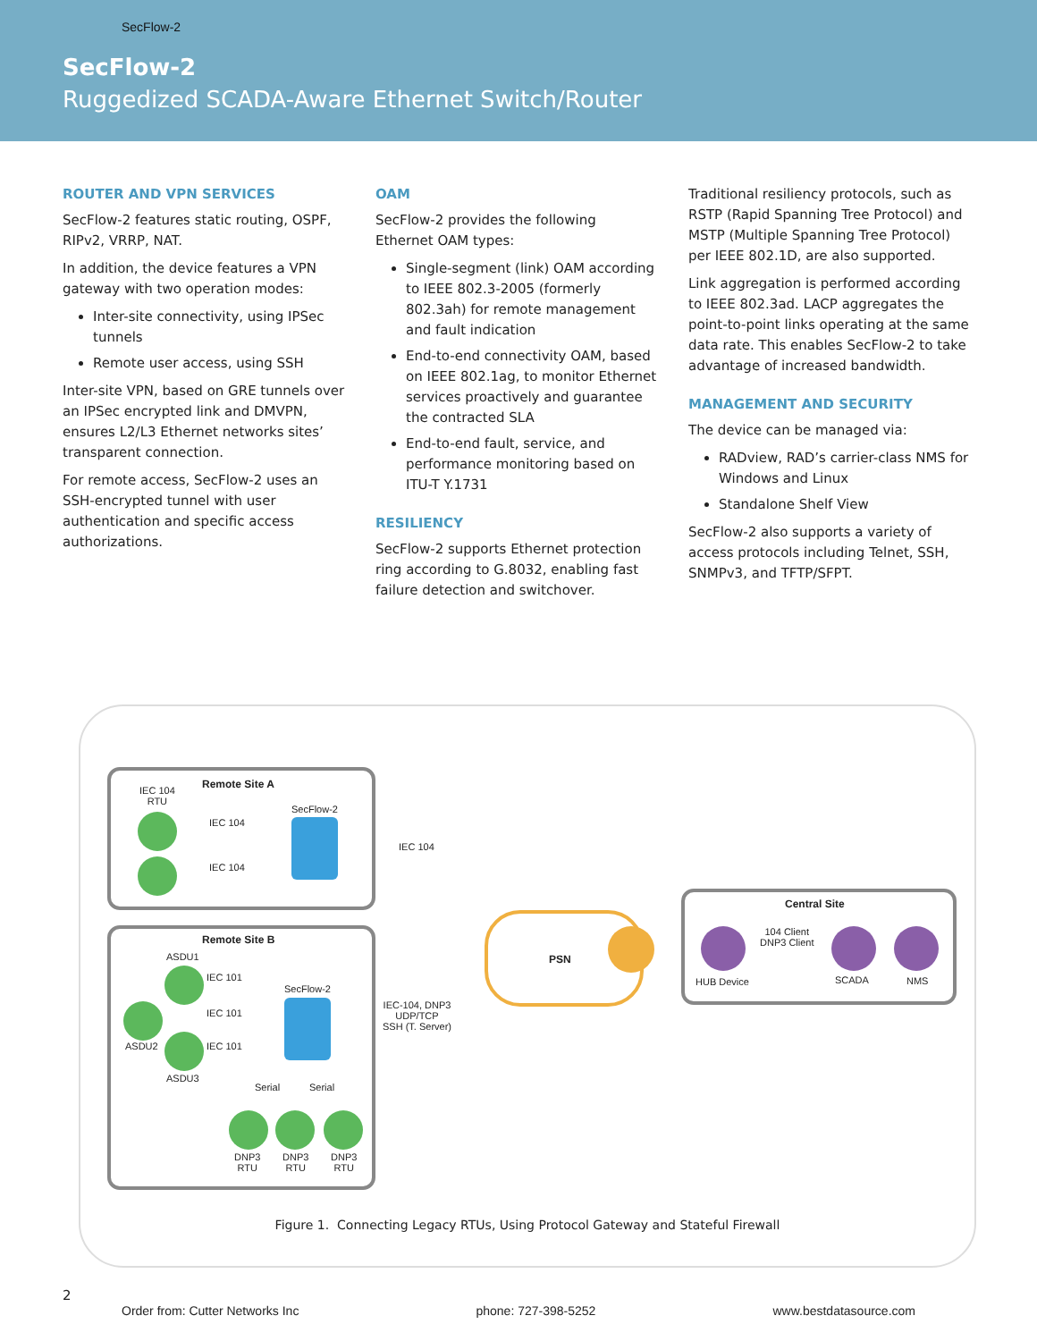SecFlow-2
SecFlow-2
Ruggedized SCADA-Aware Ethernet Switch/Router
ROUTER AND VPN SERVICES
SecFlow-2 features static routing, OSPF, RIPv2, VRRP, NAT.
In addition, the device features a VPN gateway with two operation modes:
Inter-site connectivity, using IPSec tunnels
Remote user access, using SSH
Inter-site VPN, based on GRE tunnels over an IPSec encrypted link and DMVPN, ensures L2/L3 Ethernet networks sites’ transparent connection.
For remote access, SecFlow-2 uses an SSH-encrypted tunnel with user authentication and specific access authorizations.
OAM
SecFlow-2 provides the following Ethernet OAM types:
Single-segment (link) OAM according to IEEE 802.3-2005 (formerly 802.3ah) for remote management and fault indication
End-to-end connectivity OAM, based on IEEE 802.1ag, to monitor Ethernet services proactively and guarantee the contracted SLA
End-to-end fault, service, and performance monitoring based on ITU-T Y.1731
RESILIENCY
SecFlow-2 supports Ethernet protection ring according to G.8032, enabling fast failure detection and switchover.
Traditional resiliency protocols, such as RSTP (Rapid Spanning Tree Protocol) and MSTP (Multiple Spanning Tree Protocol) per IEEE 802.1D, are also supported.
Link aggregation is performed according to IEEE 802.3ad. LACP aggregates the point-to-point links operating at the same data rate. This enables SecFlow-2 to take advantage of increased bandwidth.
MANAGEMENT AND SECURITY
The device can be managed via:
RADview, RAD’s carrier-class NMS for Windows and Linux
Standalone Shelf View
SecFlow-2 also supports a variety of access protocols including Telnet, SSH, SNMPv3, and TFTP/SFPT.
Remote Site A
IEC 104
RTU
IEC 104
IEC 104
SecFlow-2
IEC 104
Remote Site B
ASDU1
ASDU2
ASDU3
IEC 101
IEC 101
IEC 101
SecFlow-2
Serial Serial
IEC-104, DNP3
UDP/TCP
SSH (T. Server)
DNP3
RTU
DNP3
RTU
DNP3
RTU
PSN
Central Site
104 Client
DNP3 Client
HUB Device SCADA NMS
Figure 1. Connecting Legacy RTUs, Using Protocol Gateway and Stateful Firewall
2
Order from: Cutter Networks Inc phone: 727-398-5252 www.bestdatasource.com